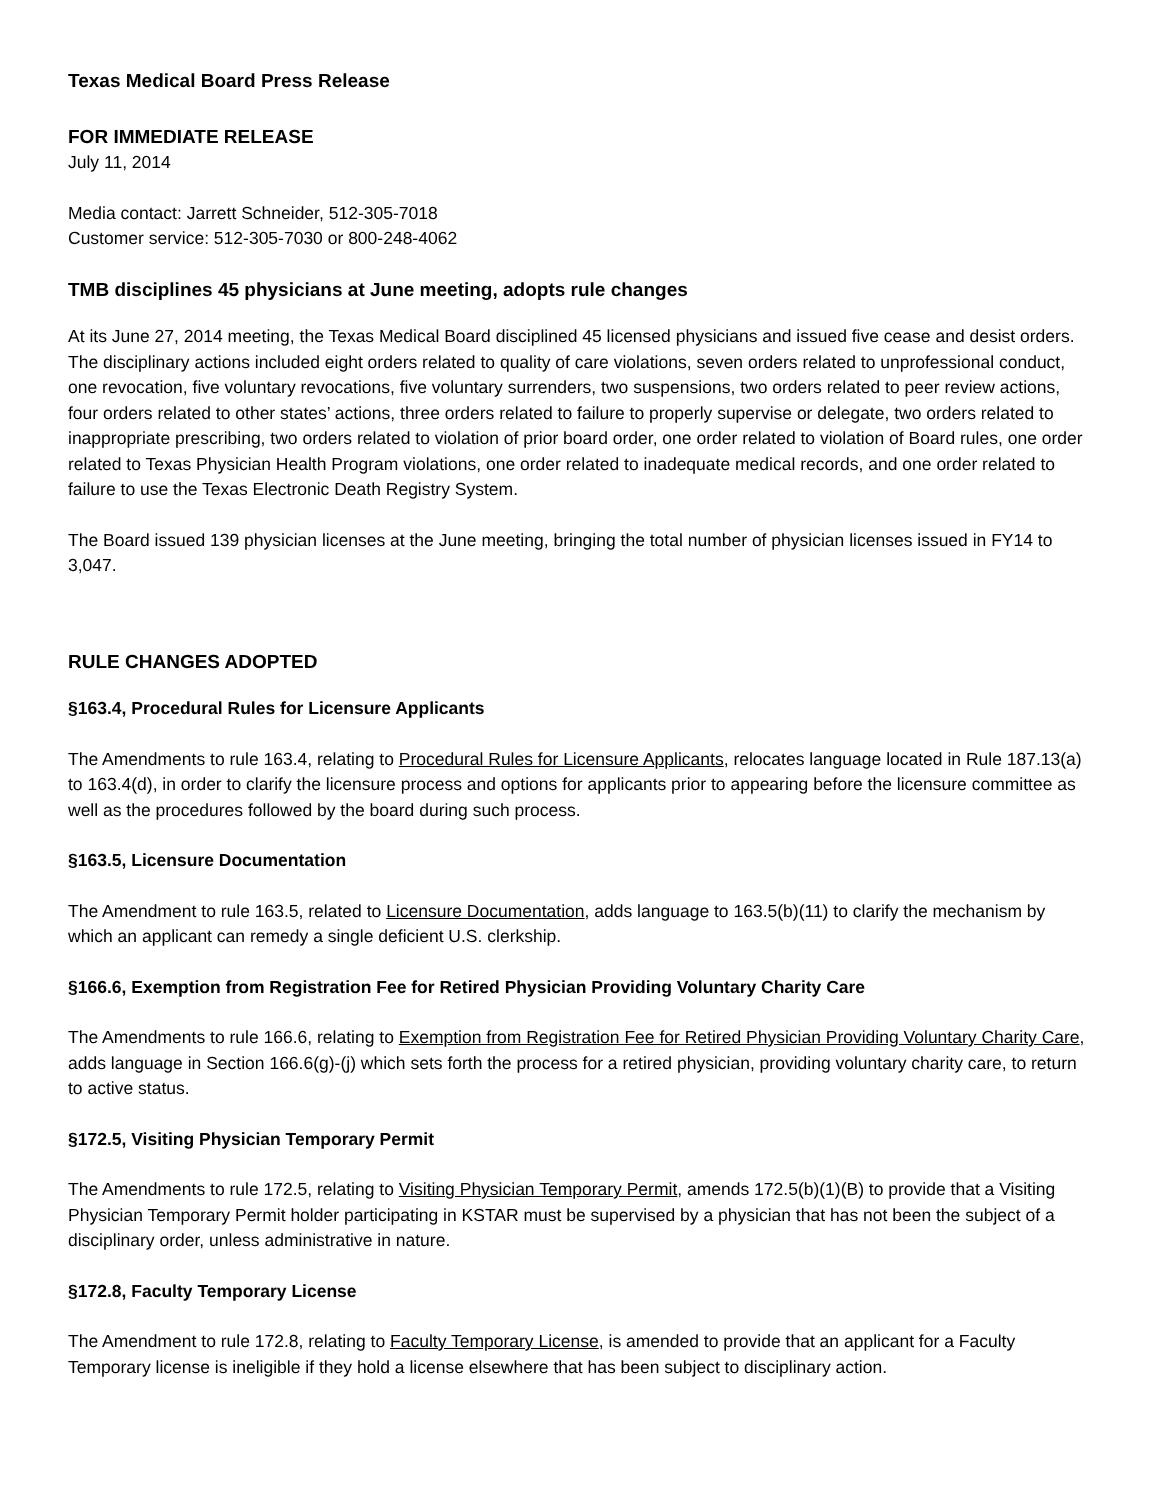Texas Medical Board Press Release
FOR IMMEDIATE RELEASE
July 11, 2014
Media contact: Jarrett Schneider, 512-305-7018
Customer service: 512-305-7030 or 800-248-4062
TMB disciplines 45 physicians at June meeting, adopts rule changes
At its June 27, 2014 meeting, the Texas Medical Board disciplined 45 licensed physicians and issued five cease and desist orders. The disciplinary actions included eight orders related to quality of care violations, seven orders related to unprofessional conduct, one revocation, five voluntary revocations, five voluntary surrenders, two suspensions, two orders related to peer review actions, four orders related to other states’ actions, three orders related to failure to properly supervise or delegate, two orders related to inappropriate prescribing, two orders related to violation of prior board order, one order related to violation of Board rules, one order related to Texas Physician Health Program violations, one order related to inadequate medical records, and one order related to failure to use the Texas Electronic Death Registry System.
The Board issued 139 physician licenses at the June meeting, bringing the total number of physician licenses issued in FY14 to 3,047.
RULE CHANGES ADOPTED
§163.4, Procedural Rules for Licensure Applicants
The Amendments to rule 163.4, relating to Procedural Rules for Licensure Applicants, relocates language located in Rule 187.13(a) to 163.4(d), in order to clarify the licensure process and options for applicants prior to appearing before the licensure committee as well as the procedures followed by the board during such process.
§163.5, Licensure Documentation
The Amendment to rule 163.5, related to Licensure Documentation, adds language to 163.5(b)(11) to clarify the mechanism by which an applicant can remedy a single deficient U.S. clerkship.
§166.6, Exemption from Registration Fee for Retired Physician Providing Voluntary Charity Care
The Amendments to rule 166.6, relating to Exemption from Registration Fee for Retired Physician Providing Voluntary Charity Care, adds language in Section 166.6(g)-(j) which sets forth the process for a retired physician, providing voluntary charity care, to return to active status.
§172.5, Visiting Physician Temporary Permit
The Amendments to rule 172.5, relating to Visiting Physician Temporary Permit, amends 172.5(b)(1)(B) to provide that a Visiting Physician Temporary Permit holder participating in KSTAR must be supervised by a physician that has not been the subject of a disciplinary order, unless administrative in nature.
§172.8, Faculty Temporary License
The Amendment to rule 172.8, relating to Faculty Temporary License, is amended to provide that an applicant for a Faculty Temporary license is ineligible if they hold a license elsewhere that has been subject to disciplinary action.